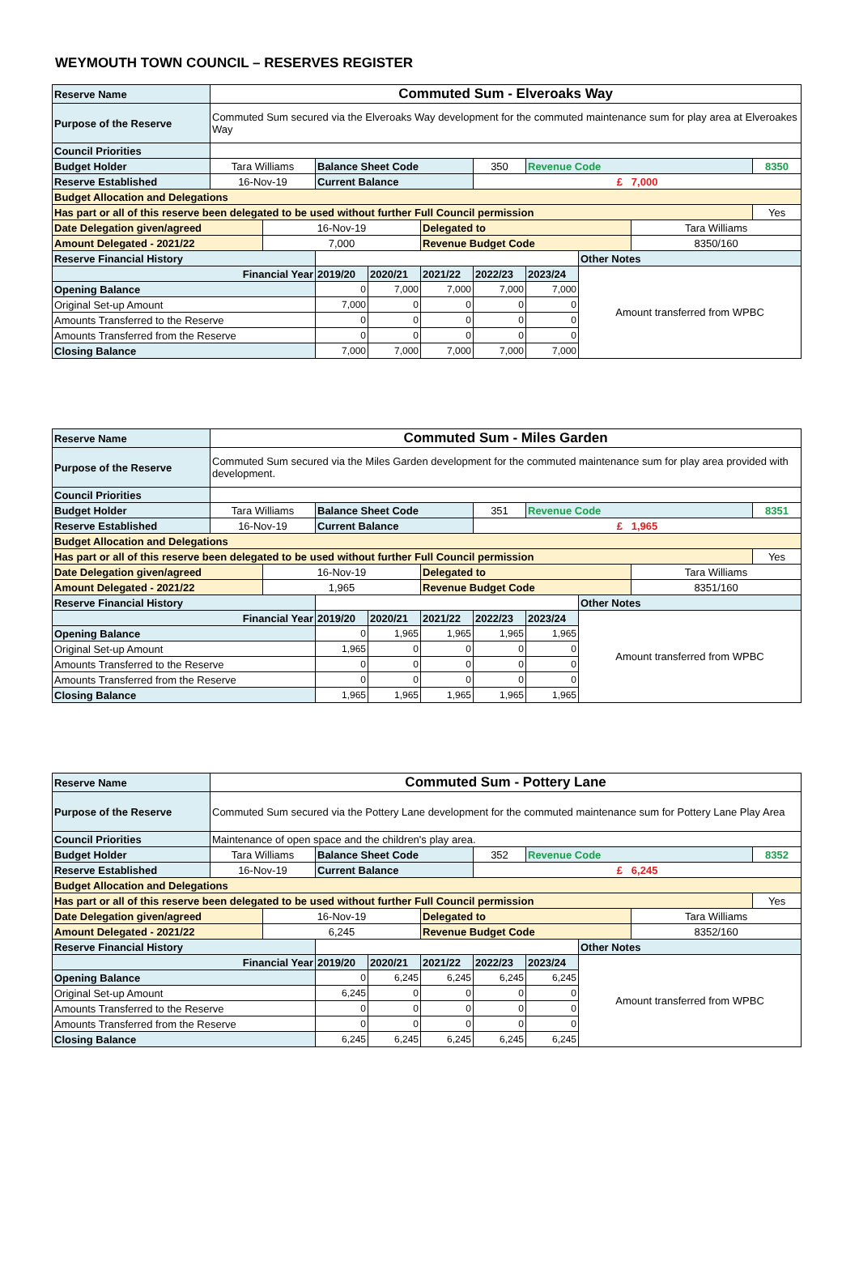WEYMOUTH TOWN COUNCIL – RESERVES REGISTER
| Reserve Name | Commuted Sum - Elveroaks Way | | | | | | | | | |
| Purpose of the Reserve | Commuted Sum secured via the Elveroaks Way development for the commuted maintenance sum for play area at Elveroakes Way | | | | | | | | | |
| Council Priorities | | | | | | | | | | |
| Budget Holder | Tara Williams | | Balance Sheet Code | | | 350 | Revenue Code | | | 8350 |
| Reserve Established | 16-Nov-19 | | Current Balance | | | £ 7,000 | | | | |
| Budget Allocation and Delegations | | | | | | | | | | |
| Has part or all of this reserve been delegated to be used without further Full Council permission | | | | | | | | | | Yes |
| Date Delegation given/agreed | | 16-Nov-19 | | | Delegated to | | | | Tara Williams | |
| Amount Delegated - 2021/22 | | 7,000 | | | Revenue Budget Code | | | | 8350/160 | |
| Reserve Financial History | | | | | | | | Other Notes | | |
| Financial Year | | | 2019/20 | 2020/21 | 2021/22 | 2022/23 | 2023/24 | Amount transferred from WPBC | | |
| Opening Balance | | | 0 | 7,000 | 7,000 | 7,000 | 7,000 | | | |
| Original Set-up Amount | | | 7,000 | 0 | 0 | 0 | 0 | | | |
| Amounts Transferred to the Reserve | | | 0 | 0 | 0 | 0 | 0 | | | |
| Amounts Transferred from the Reserve | | | 0 | 0 | 0 | 0 | 0 | | | |
| Closing Balance | | | 7,000 | 7,000 | 7,000 | 7,000 | 7,000 | | | |
| Reserve Name | Commuted Sum - Miles Garden | | | | | | | | | |
| Purpose of the Reserve | Commuted Sum secured via the Miles Garden development for the commuted maintenance sum for play area provided with development. | | | | | | | | | |
| Council Priorities | | | | | | | | | | |
| Budget Holder | Tara Williams | | Balance Sheet Code | | | 351 | Revenue Code | | | 8351 |
| Reserve Established | 16-Nov-19 | | Current Balance | | | £ 1,965 | | | | |
| Budget Allocation and Delegations | | | | | | | | | | |
| Has part or all of this reserve been delegated to be used without further Full Council permission | | | | | | | | | | Yes |
| Date Delegation given/agreed | | 16-Nov-19 | | | Delegated to | | | | Tara Williams | |
| Amount Delegated - 2021/22 | | 1,965 | | | Revenue Budget Code | | | | 8351/160 | |
| Reserve Financial History | | | | | | | | Other Notes | | |
| Financial Year | | | 2019/20 | 2020/21 | 2021/22 | 2022/23 | 2023/24 | Amount transferred from WPBC | | |
| Opening Balance | | | 0 | 1,965 | 1,965 | 1,965 | 1,965 | | | |
| Original Set-up Amount | | | 1,965 | 0 | 0 | 0 | 0 | | | |
| Amounts Transferred to the Reserve | | | 0 | 0 | 0 | 0 | 0 | | | |
| Amounts Transferred from the Reserve | | | 0 | 0 | 0 | 0 | 0 | | | |
| Closing Balance | | | 1,965 | 1,965 | 1,965 | 1,965 | 1,965 | | | |
| Reserve Name | Commuted Sum - Pottery Lane | | | | | | | | | |
| Purpose of the Reserve | Commuted Sum secured via the Pottery Lane development for the commuted maintenance sum for Pottery Lane Play Area | | | | | | | | | |
| Council Priorities | Maintenance of open space and the children's play area. | | | | | | | | | |
| Budget Holder | Tara Williams | | Balance Sheet Code | | | 352 | Revenue Code | | | 8352 |
| Reserve Established | 16-Nov-19 | | Current Balance | | | £ 6,245 | | | | |
| Budget Allocation and Delegations | | | | | | | | | | |
| Has part or all of this reserve been delegated to be used without further Full Council permission | | | | | | | | | | Yes |
| Date Delegation given/agreed | | 16-Nov-19 | | | Delegated to | | | | Tara Williams | |
| Amount Delegated - 2021/22 | | 6,245 | | | Revenue Budget Code | | | | 8352/160 | |
| Reserve Financial History | | | | | | | | Other Notes | | |
| Financial Year | | | 2019/20 | 2020/21 | 2021/22 | 2022/23 | 2023/24 | Amount transferred from WPBC | | |
| Opening Balance | | | 0 | 6,245 | 6,245 | 6,245 | 6,245 | | | |
| Original Set-up Amount | | | 6,245 | 0 | 0 | 0 | 0 | | | |
| Amounts Transferred to the Reserve | | | 0 | 0 | 0 | 0 | 0 | | | |
| Amounts Transferred from the Reserve | | | 0 | 0 | 0 | 0 | 0 | | | |
| Closing Balance | | | 6,245 | 6,245 | 6,245 | 6,245 | 6,245 | | | |